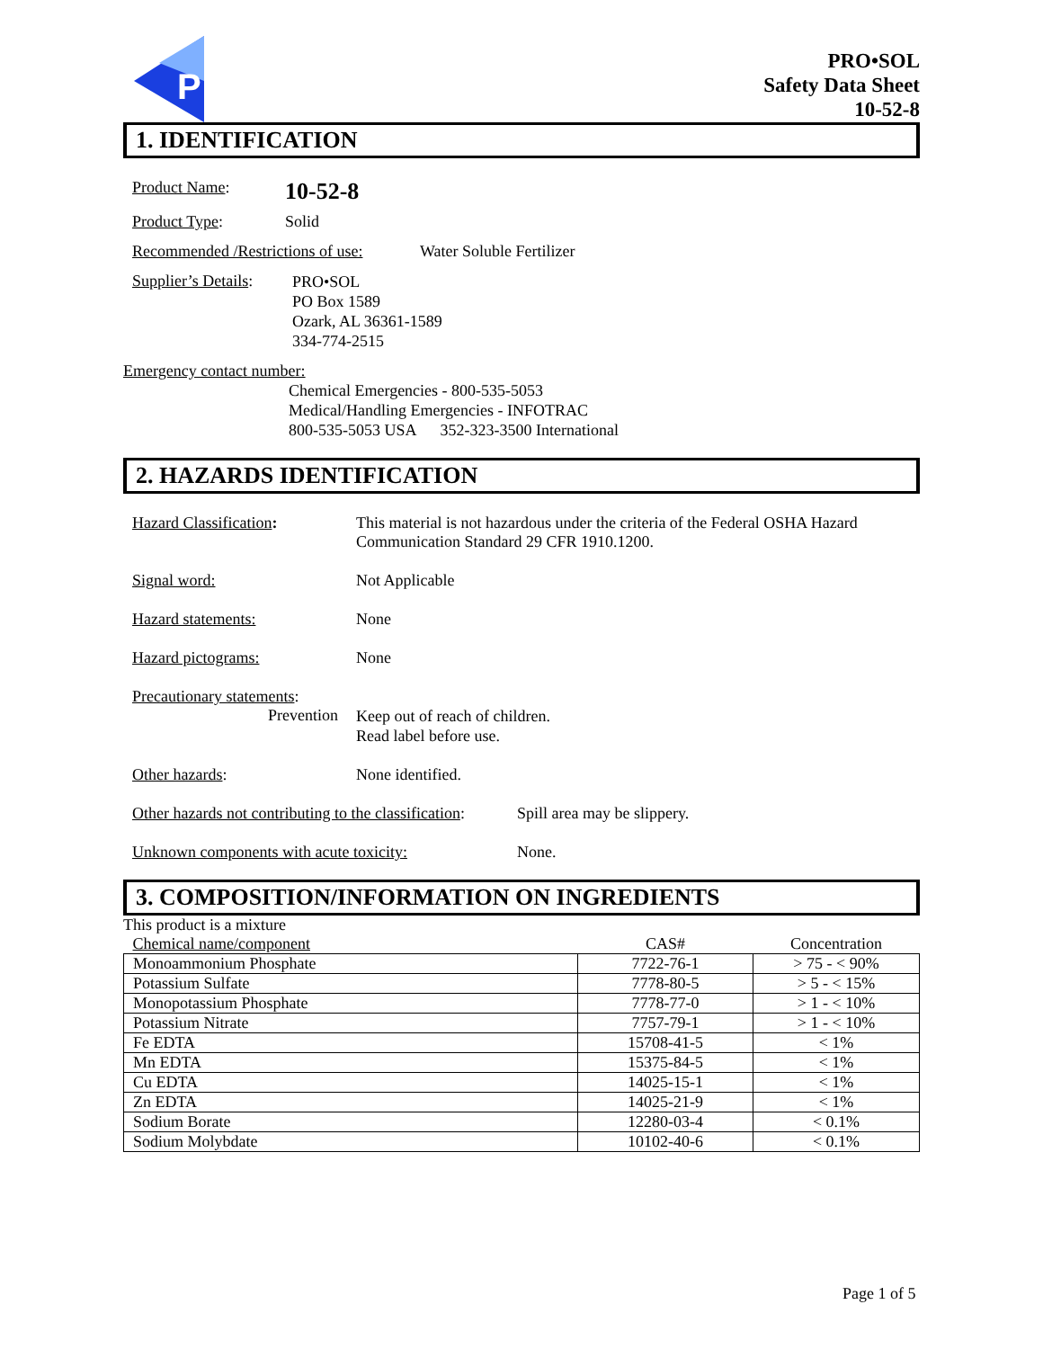P
PRO•SOL
Safety Data Sheet
10-52-8
1. IDENTIFICATION
Product Name: 10-52-8
Product Type: Solid
Recommended /Restrictions of use: Water Soluble Fertilizer
Supplier’s Details: PRO•SOL
PO Box 1589
Ozark, AL 36361-1589
334-774-2515
Emergency contact number:
Chemical Emergencies - 800-535-5053
Medical/Handling Emergencies - INFOTRAC
800-535-5053 USA 352-323-3500 International
2. HAZARDS IDENTIFICATION
Hazard Classification: This material is not hazardous under the criteria of the Federal OSHA Hazard
Communication Standard 29 CFR 1910.1200.
Signal word: Not Applicable
Hazard statements: None
Hazard pictograms: None
Precautionary statements:
Prevention Keep out of reach of children.
Read label before use.
Other hazards: None identified.
Other hazards not contributing to the classification: Spill area may be slippery.
Unknown components with acute toxicity: None.
3. COMPOSITION/INFORMATION ON INGREDIENTS
This product is a mixture
| Chemical name/component | CAS# | Concentration |
| Monoammonium Phosphate | 7722-76-1 | > 75 - < 90% |
| Potassium Sulfate | 7778-80-5 | > 5 - < 15% |
| Monopotassium Phosphate | 7778-77-0 | > 1 - < 10% |
| Potassium Nitrate | 7757-79-1 | > 1 - < 10% |
| Fe EDTA | 15708-41-5 | < 1% |
| Mn EDTA | 15375-84-5 | < 1% |
| Cu EDTA | 14025-15-1 | < 1% |
| Zn EDTA | 14025-21-9 | < 1% |
| Sodium Borate | 12280-03-4 | < 0.1% |
| Sodium Molybdate | 10102-40-6 | < 0.1% |
Page 1 of 5